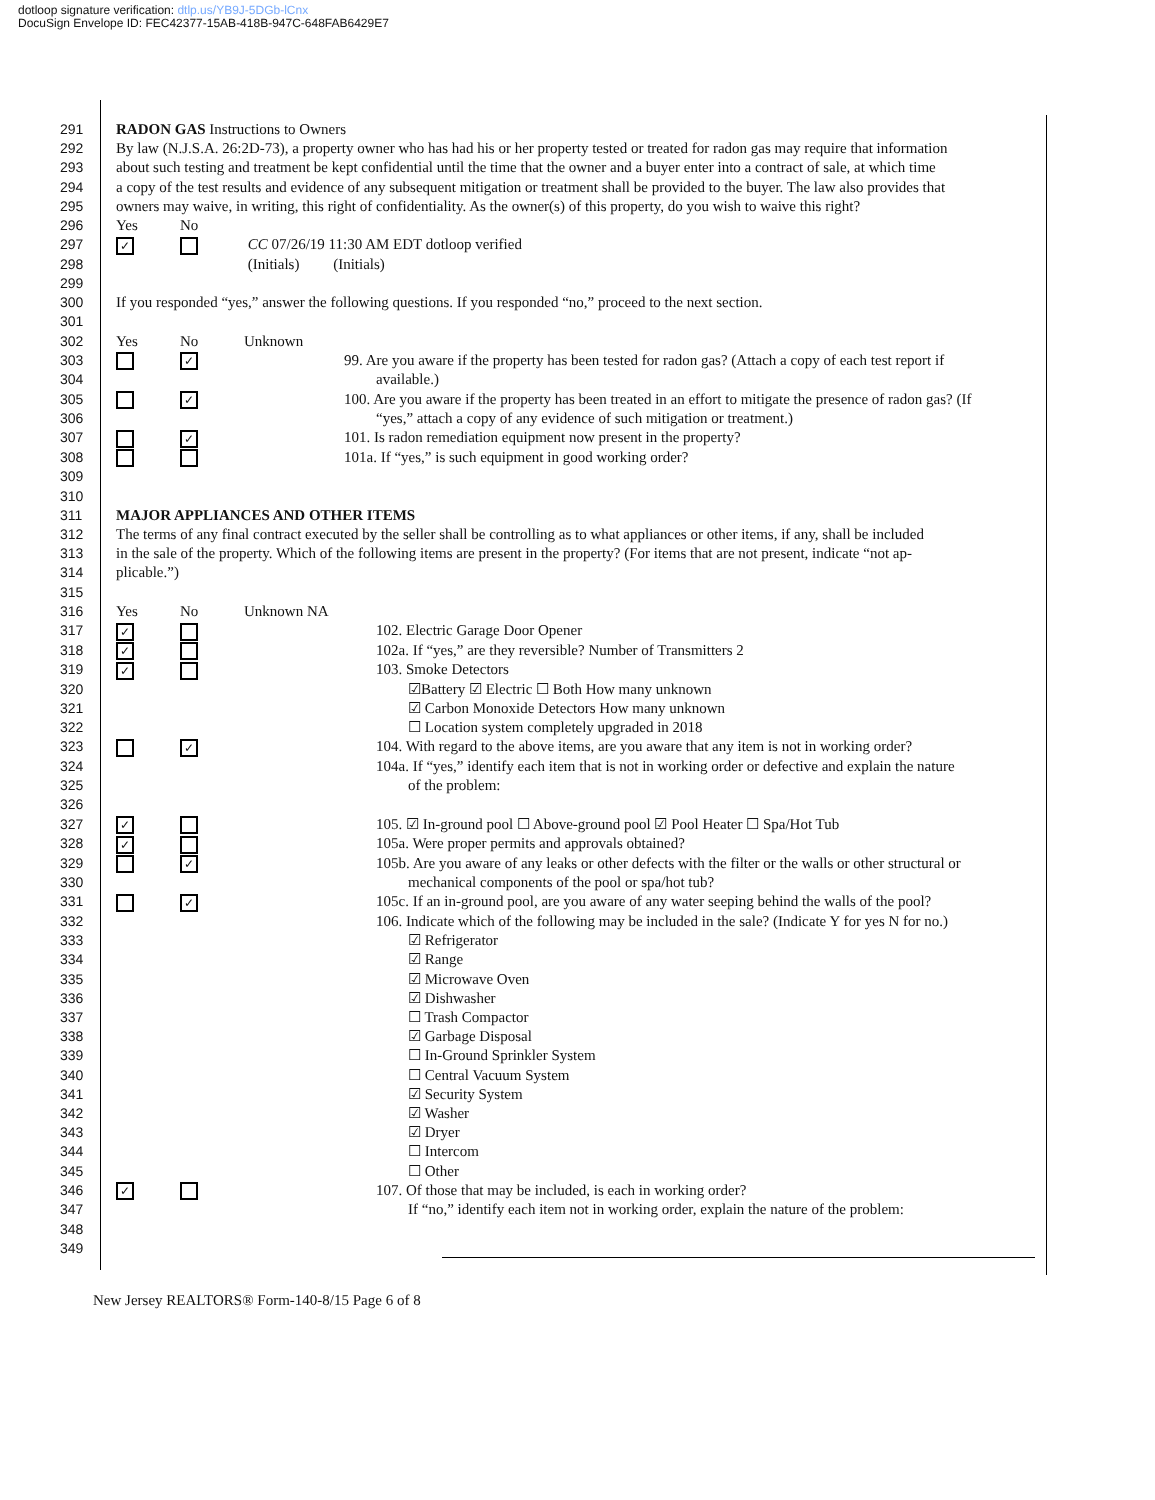dotloop signature verification: dtlp.us/YB9J-5DGb-lCnx
DocuSign Envelope ID: FEC42377-15AB-418B-947C-648FAB6429E7
291 RADON GAS Instructions to Owners
292 By law (N.J.S.A. 26:2D-73), a property owner who has had his or her property tested or treated for radon gas may require that information
293 about such testing and treatment be kept confidential until the time that the owner and a buyer enter into a contract of sale, at which time
294 a copy of the test results and evidence of any subsequent mitigation or treatment shall be provided to the buyer. The law also provides that
295 owners may waive, in writing, this right of confidentiality. As the owner(s) of this property, do you wish to waive this right?
296 Yes No
297 ✓ CC 07/26/19 11:30 AM EDT dotloop verified
298 (Initials) (Initials)
299
300 If you responded “yes,” answer the following questions. If you responded “no,” proceed to the next section.
301
302 Yes No Unknown
303 ✓ 99. Are you aware if the property has been tested for radon gas? (Attach a copy of each test report if
304 available.)
305 ✓ 100. Are you aware if the property has been treated in an effort to mitigate the presence of radon gas? (If
306 “yes,” attach a copy of any evidence of such mitigation or treatment.)
307 ✓ 101. Is radon remediation equipment now present in the property?
308 101a. If “yes,” is such equipment in good working order?
309
310
311 MAJOR APPLIANCES AND OTHER ITEMS
312 The terms of any final contract executed by the seller shall be controlling as to what appliances or other items, if any, shall be included
313 in the sale of the property. Which of the following items are present in the property? (For items that are not present, indicate “not ap-
314 plicable.”)
315
316 Yes No Unknown NA
317 ✓ 102. Electric Garage Door Opener
318 ✓ 102a. If “yes,” are they reversible? Number of Transmitters 2
319 ✓ 103. Smoke Detectors
320 ☑Battery ☑ Electric ☐ Both How many unknown
321 ☑ Carbon Monoxide Detectors How many unknown
322 ☐ Location system completely upgraded in 2018
323 ✓ 104. With regard to the above items, are you aware that any item is not in working order?
324 104a. If “yes,” identify each item that is not in working order or defective and explain the nature
325 of the problem:
326
327 ✓ 105. ☑ In-ground pool ☐ Above-ground pool ☑ Pool Heater ☐ Spa/Hot Tub
328 ✓ 105a. Were proper permits and approvals obtained?
329 ✓ 105b. Are you aware of any leaks or other defects with the filter or the walls or other structural or
330 mechanical components of the pool or spa/hot tub?
331 ✓ 105c. If an in-ground pool, are you aware of any water seeping behind the walls of the pool?
332 106. Indicate which of the following may be included in the sale? (Indicate Y for yes N for no.)
333 ☑ Refrigerator
334 ☑ Range
335 ☑ Microwave Oven
336 ☑ Dishwasher
337 ☐ Trash Compactor
338 ☑ Garbage Disposal
339 ☐ In-Ground Sprinkler System
340 ☐ Central Vacuum System
341 ☑ Security System
342 ☑ Washer
343 ☑ Dryer
344 ☐ Intercom
345 ☐ Other
346 ✓ 107. Of those that may be included, is each in working order?
347 If “no,” identify each item not in working order, explain the nature of the problem:
348
349
New Jersey REALTORS® Form-140-8/15 Page 6 of 8